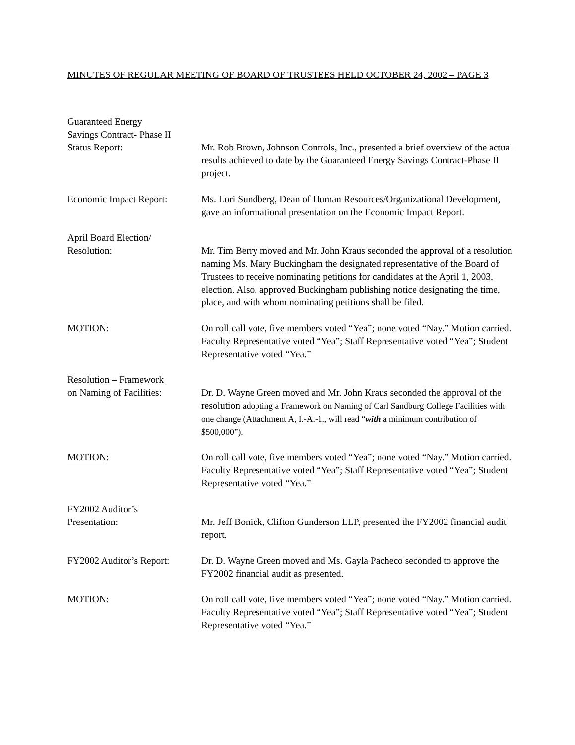MINUTES OF REGULAR MEETING OF BOARD OF TRUSTEES HELD OCTOBER 24, 2002 – PAGE 3
Guaranteed Energy
Savings Contract- Phase II
Status Report:
Mr. Rob Brown, Johnson Controls, Inc., presented a brief overview of the actual results achieved to date by the Guaranteed Energy Savings Contract-Phase II project.
Economic Impact Report: Ms. Lori Sundberg, Dean of Human Resources/Organizational Development, gave an informational presentation on the Economic Impact Report.
April Board Election/
Resolution:
Mr. Tim Berry moved and Mr. John Kraus seconded the approval of a resolution naming Ms. Mary Buckingham the designated representative of the Board of Trustees to receive nominating petitions for candidates at the April 1, 2003, election. Also, approved Buckingham publishing notice designating the time, place, and with whom nominating petitions shall be filed.
MOTION: On roll call vote, five members voted “Yea”; none voted “Nay.” Motion carried. Faculty Representative voted “Yea”; Staff Representative voted “Yea”; Student Representative voted “Yea.”
Resolution – Framework
on Naming of Facilities:
Dr. D. Wayne Green moved and Mr. John Kraus seconded the approval of the resolution adopting a Framework on Naming of Carl Sandburg College Facilities with one change (Attachment A, I.-A.-1., will read “with a minimum contribution of $500,000”).
MOTION: On roll call vote, five members voted “Yea”; none voted “Nay.” Motion carried. Faculty Representative voted “Yea”; Staff Representative voted “Yea”; Student Representative voted “Yea.”
FY2002 Auditor’s
Presentation:
Mr. Jeff Bonick, Clifton Gunderson LLP, presented the FY2002 financial audit report.
FY2002 Auditor’s Report:
Dr. D. Wayne Green moved and Ms. Gayla Pacheco seconded to approve the FY2002 financial audit as presented.
MOTION: On roll call vote, five members voted “Yea”; none voted “Nay.” Motion carried. Faculty Representative voted “Yea”; Staff Representative voted “Yea”; Student Representative voted “Yea.”